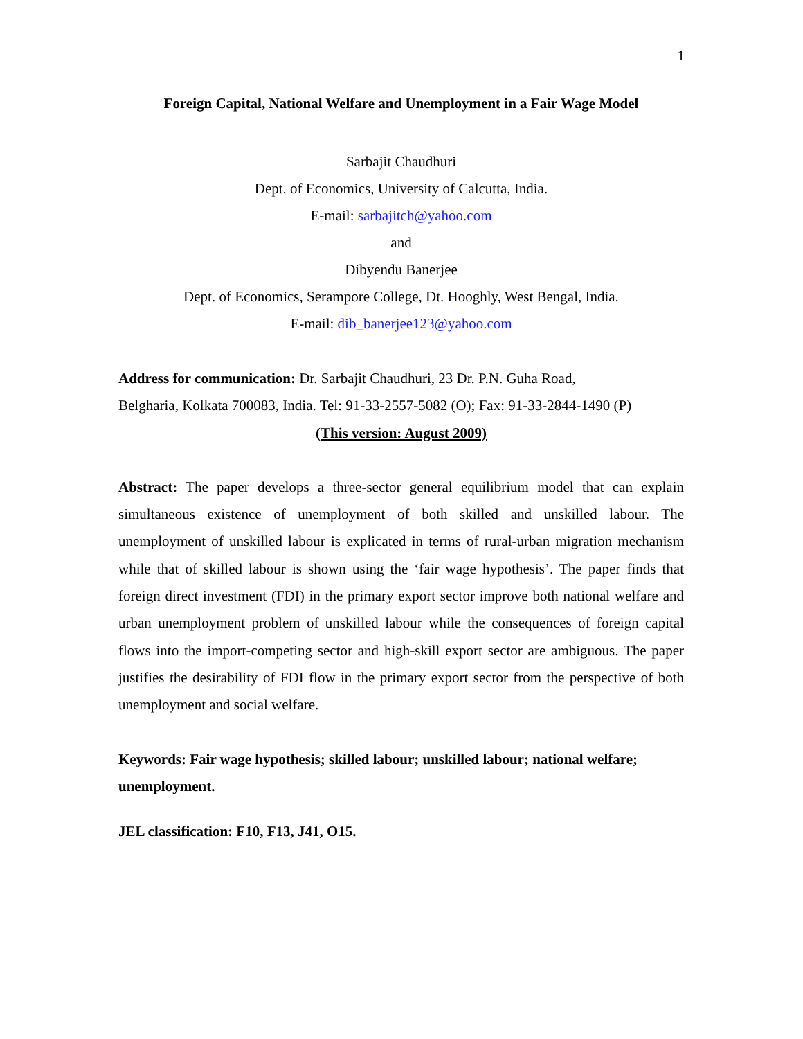1
Foreign Capital, National Welfare and Unemployment in a Fair Wage Model
Sarbajit Chaudhuri
Dept. of Economics, University of Calcutta, India.
E-mail: sarbajitch@yahoo.com
and
Dibyendu Banerjee
Dept. of Economics, Serampore College, Dt. Hooghly, West Bengal, India.
E-mail: dib_banerjee123@yahoo.com
Address for communication: Dr. Sarbajit Chaudhuri, 23 Dr. P.N. Guha Road,
Belgharia, Kolkata 700083, India. Tel: 91-33-2557-5082 (O); Fax: 91-33-2844-1490 (P)
(This version: August 2009)
Abstract: The paper develops a three-sector general equilibrium model that can explain simultaneous existence of unemployment of both skilled and unskilled labour. The unemployment of unskilled labour is explicated in terms of rural-urban migration mechanism while that of skilled labour is shown using the ‘fair wage hypothesis’. The paper finds that foreign direct investment (FDI) in the primary export sector improve both national welfare and urban unemployment problem of unskilled labour while the consequences of foreign capital flows into the import-competing sector and high-skill export sector are ambiguous. The paper justifies the desirability of FDI flow in the primary export sector from the perspective of both unemployment and social welfare.
Keywords: Fair wage hypothesis; skilled labour; unskilled labour; national welfare; unemployment.
JEL classification: F10, F13, J41, O15.